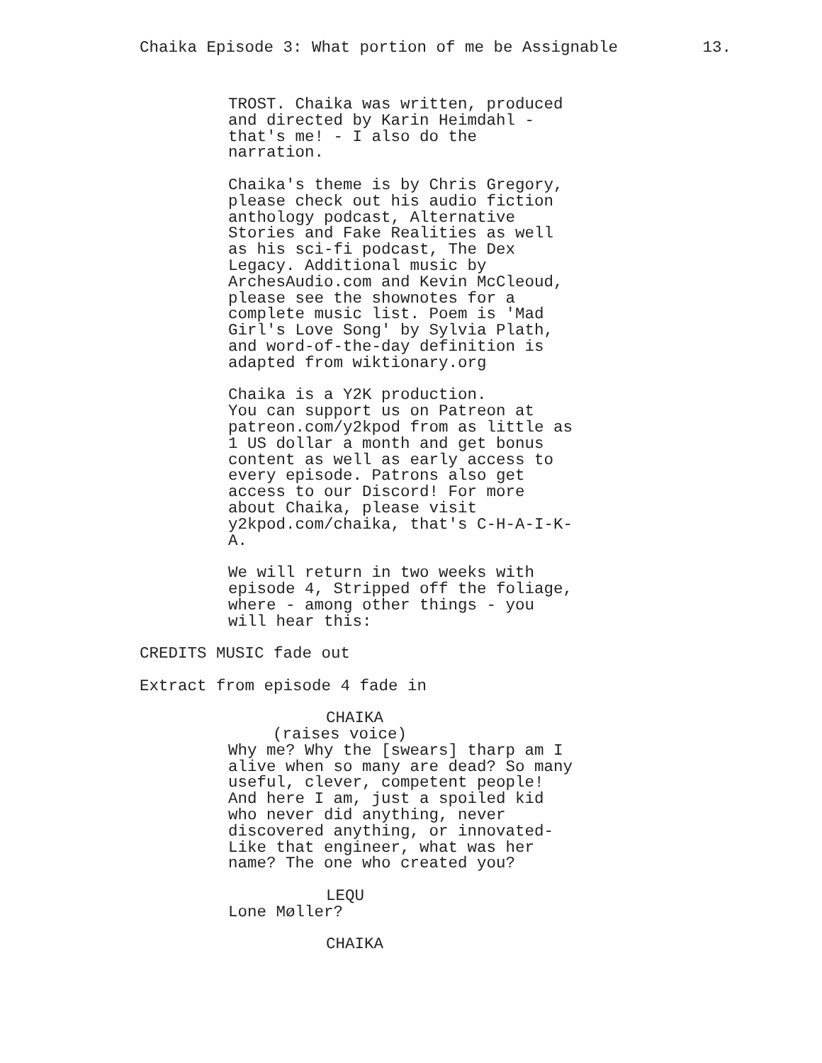Chaika Episode 3: What portion of me be Assignable 13.
TROST. Chaika was written, produced and directed by Karin Heimdahl - that's me! - I also do the narration.
Chaika's theme is by Chris Gregory, please check out his audio fiction anthology podcast, Alternative Stories and Fake Realities as well as his sci-fi podcast, The Dex Legacy. Additional music by ArchesAudio.com and Kevin McCleoud, please see the shownotes for a complete music list. Poem is 'Mad Girl's Love Song' by Sylvia Plath, and word-of-the-day definition is adapted from wiktionary.org
Chaika is a Y2K production. You can support us on Patreon at patreon.com/y2kpod from as little as 1 US dollar a month and get bonus content as well as early access to every episode. Patrons also get access to our Discord! For more about Chaika, please visit y2kpod.com/chaika, that's C-H-A-I-K- A.
We will return in two weeks with episode 4, Stripped off the foliage, where - among other things - you will hear this:
CREDITS MUSIC fade out
Extract from episode 4 fade in
CHAIKA
(raises voice)
Why me? Why the [swears] tharp am I alive when so many are dead? So many useful, clever, competent people! And here I am, just a spoiled kid who never did anything, never discovered anything, or innovated- Like that engineer, what was her name? The one who created you?
LEQU
Lone Møller?
CHAIKA